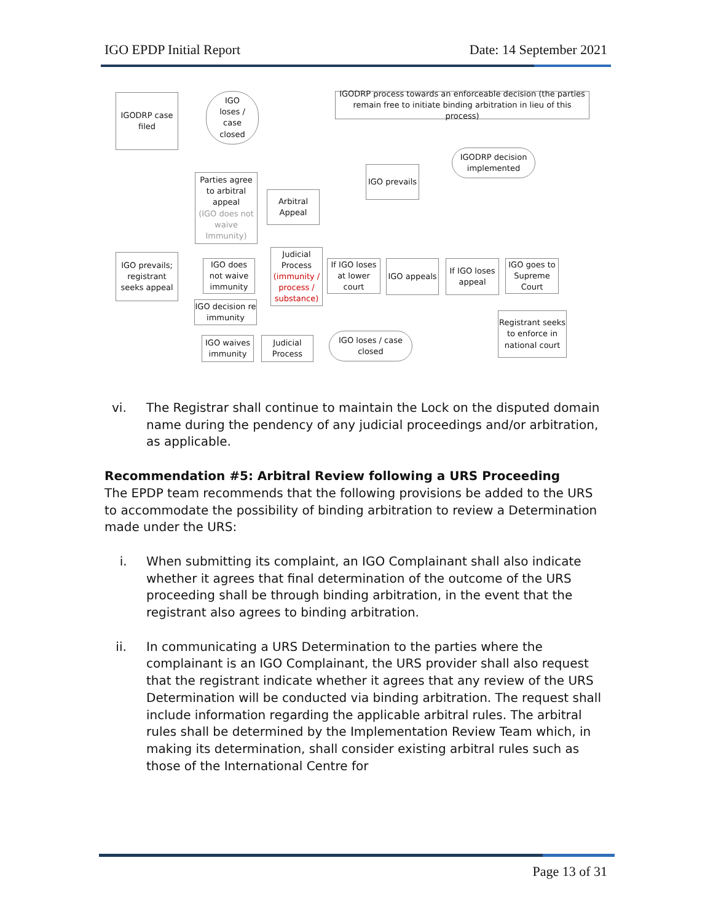IGO EPDP Initial Report Date: 14 September 2021
IGODRP case filed
IGO loses / case closed
IGODRP process towards an enforceable decision (the parties remain free to initiate binding arbitration in lieu of this process)
IGODRP decision implemented
IGO prevails
Parties agree to arbitral appeal
(IGO does not waive Immunity)
Arbitral Appeal
IGO prevails; registrant seeks appeal
IGO does not waive immunity
IGO decision re immunity
Judicial Process
(immunity / process / substance)
If IGO loses at lower court
IGO appeals
If IGO loses appeal
IGO goes to Supreme Court
Registrant seeks to enforce in national court
IGO waives immunity
Judicial Process
IGO loses / case closed
vi. The Registrar shall continue to maintain the Lock on the disputed domain name during the pendency of any judicial proceedings and/or arbitration, as applicable.
Recommendation #5: Arbitral Review following a URS Proceeding
The EPDP team recommends that the following provisions be added to the URS to accommodate the possibility of binding arbitration to review a Determination made under the URS:
i. When submitting its complaint, an IGO Complainant shall also indicate whether it agrees that final determination of the outcome of the URS proceeding shall be through binding arbitration, in the event that the registrant also agrees to binding arbitration.
ii. In communicating a URS Determination to the parties where the complainant is an IGO Complainant, the URS provider shall also request that the registrant indicate whether it agrees that any review of the URS Determination will be conducted via binding arbitration. The request shall include information regarding the applicable arbitral rules. The arbitral rules shall be determined by the Implementation Review Team which, in making its determination, shall consider existing arbitral rules such as those of the International Centre for
Page 13 of 31